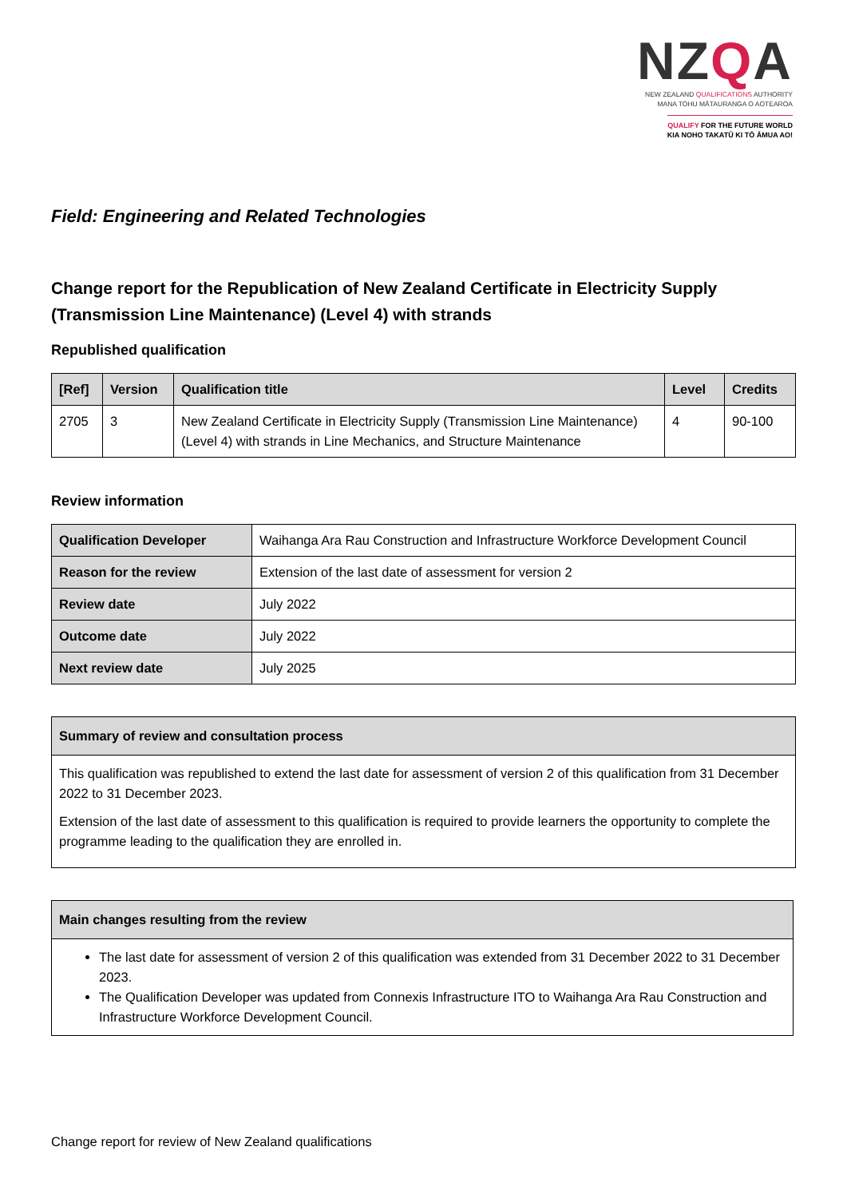NZQA
NEW ZEALAND QUALIFICATIONS AUTHORITY
MANA TOHU MĀTAURANGA O AOTEAROA
QUALIFY FOR THE FUTURE WORLD
KIA NOHO TAKATŪ KI TŌ ĀMUA AO!
Field: Engineering and Related Technologies
Change report for the Republication of New Zealand Certificate in Electricity Supply (Transmission Line Maintenance) (Level 4) with strands
Republished qualification
| [Ref] | Version | Qualification title | Level | Credits |
| --- | --- | --- | --- | --- |
| 2705 | 3 | New Zealand Certificate in Electricity Supply (Transmission Line Maintenance) (Level 4) with strands in Line Mechanics, and Structure Maintenance | 4 | 90-100 |
Review information
| Qualification Developer | Waihanga Ara Rau Construction and Infrastructure Workforce Development Council |
| Reason for the review | Extension of the last date of assessment for version 2 |
| Review date | July 2022 |
| Outcome date | July 2022 |
| Next review date | July 2025 |
Summary of review and consultation process
This qualification was republished to extend the last date for assessment of version 2 of this qualification from 31 December 2022 to 31 December 2023.
Extension of the last date of assessment to this qualification is required to provide learners the opportunity to complete the programme leading to the qualification they are enrolled in.
Main changes resulting from the review
The last date for assessment of version 2 of this qualification was extended from 31 December 2022 to 31 December 2023.
The Qualification Developer was updated from Connexis Infrastructure ITO to Waihanga Ara Rau Construction and Infrastructure Workforce Development Council.
Change report for review of New Zealand qualifications